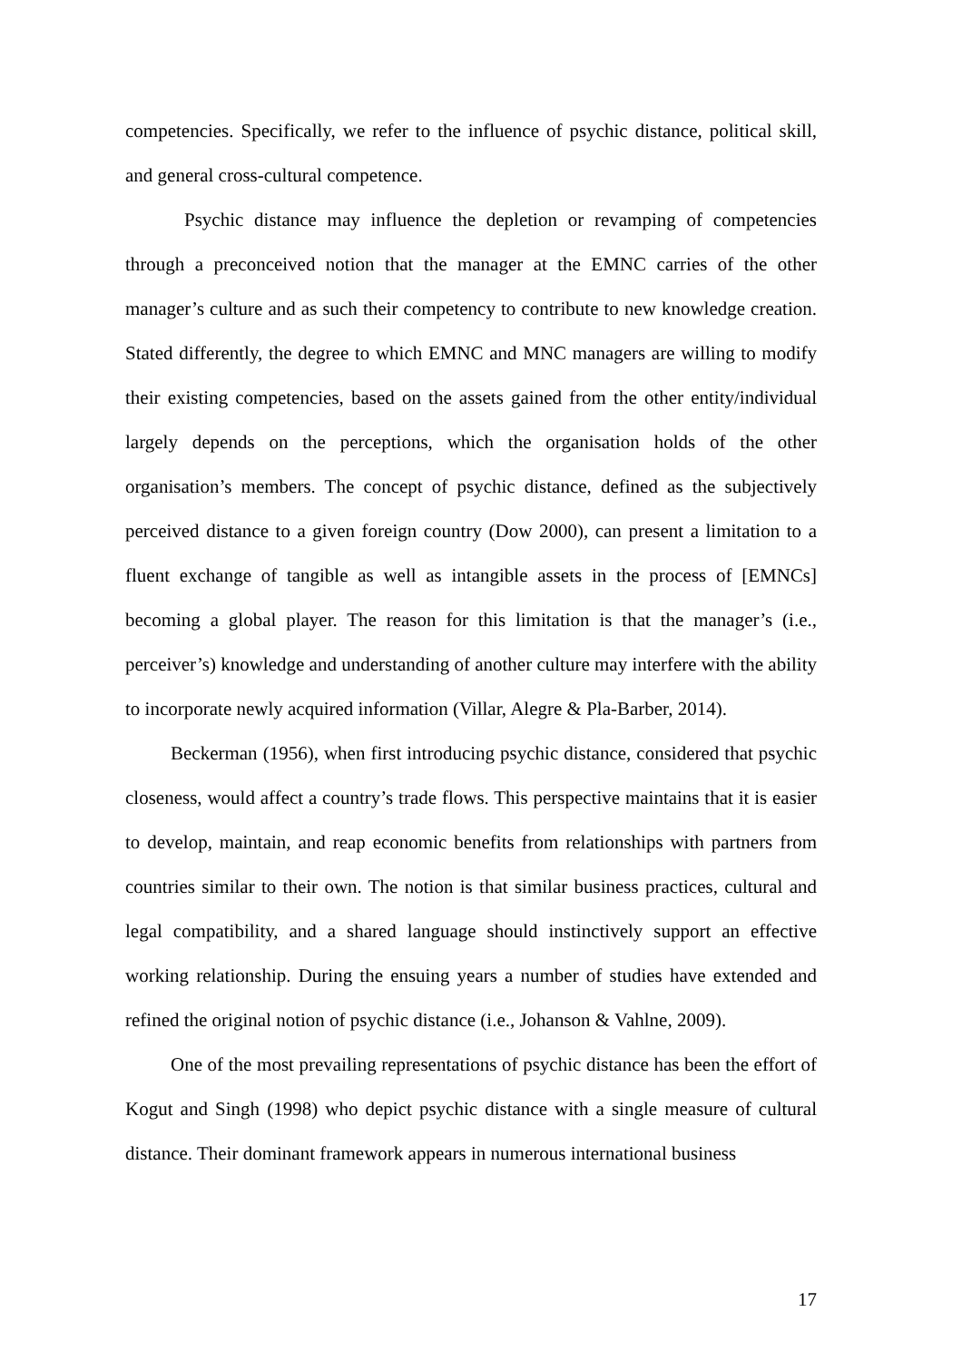competencies. Specifically, we refer to the influence of psychic distance, political skill, and general cross-cultural competence.
Psychic distance may influence the depletion or revamping of competencies through a preconceived notion that the manager at the EMNC carries of the other manager’s culture and as such their competency to contribute to new knowledge creation. Stated differently, the degree to which EMNC and MNC managers are willing to modify their existing competencies, based on the assets gained from the other entity/individual largely depends on the perceptions, which the organisation holds of the other organisation’s members. The concept of psychic distance, defined as the subjectively perceived distance to a given foreign country (Dow 2000), can present a limitation to a fluent exchange of tangible as well as intangible assets in the process of [EMNCs] becoming a global player. The reason for this limitation is that the manager’s (i.e., perceiver’s) knowledge and understanding of another culture may interfere with the ability to incorporate newly acquired information (Villar, Alegre & Pla-Barber, 2014).
Beckerman (1956), when first introducing psychic distance, considered that psychic closeness, would affect a country’s trade flows. This perspective maintains that it is easier to develop, maintain, and reap economic benefits from relationships with partners from countries similar to their own. The notion is that similar business practices, cultural and legal compatibility, and a shared language should instinctively support an effective working relationship. During the ensuing years a number of studies have extended and refined the original notion of psychic distance (i.e., Johanson & Vahlne, 2009).
One of the most prevailing representations of psychic distance has been the effort of Kogut and Singh (1998) who depict psychic distance with a single measure of cultural distance. Their dominant framework appears in numerous international business
17